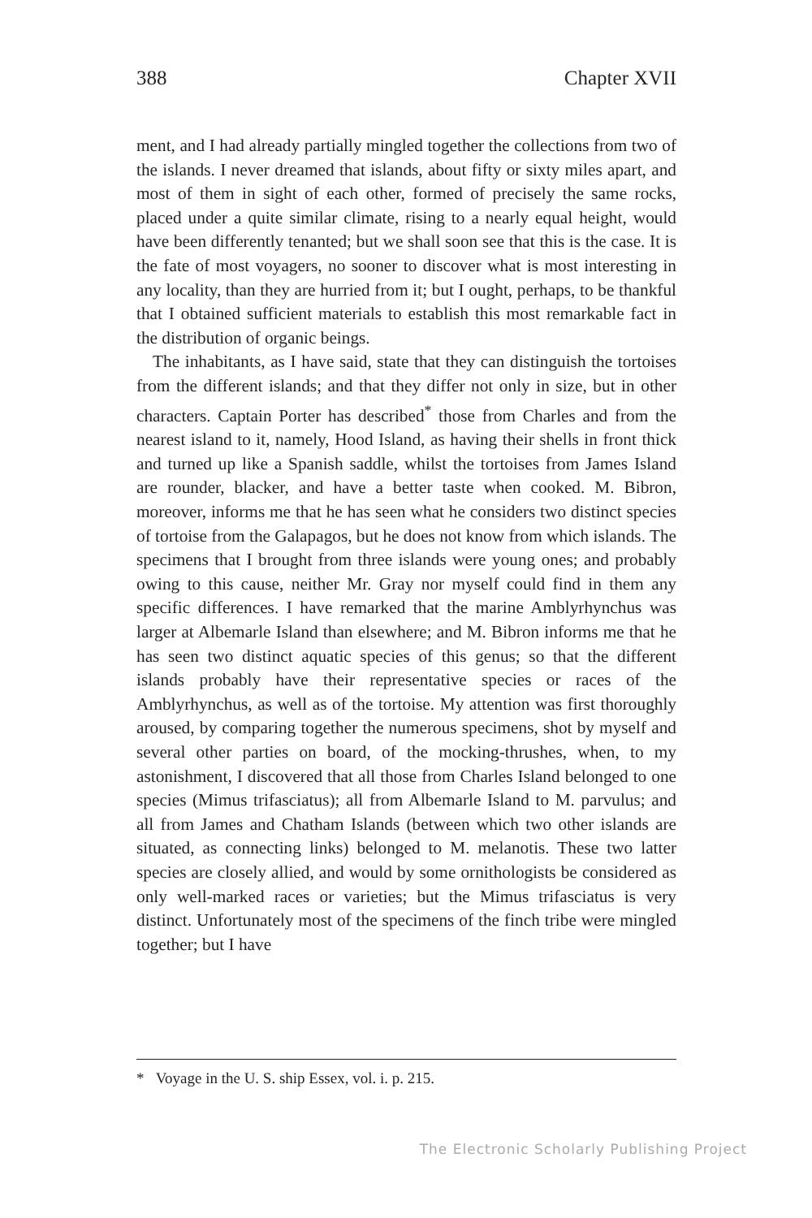388 Chapter XVII
ment, and I had already partially mingled together the collections from two of the islands. I never dreamed that islands, about fifty or sixty miles apart, and most of them in sight of each other, formed of precisely the same rocks, placed under a quite similar climate, rising to a nearly equal height, would have been differently tenanted; but we shall soon see that this is the case. It is the fate of most voyagers, no sooner to discover what is most interesting in any locality, than they are hurried from it; but I ought, perhaps, to be thankful that I obtained sufficient materials to establish this most remarkable fact in the distribution of organic beings.
The inhabitants, as I have said, state that they can distinguish the tortoises from the different islands; and that they differ not only in size, but in other characters. Captain Porter has described<sup>*</sup> those from Charles and from the nearest island to it, namely, Hood Island, as having their shells in front thick and turned up like a Spanish saddle, whilst the tortoises from James Island are rounder, blacker, and have a better taste when cooked. M. Bibron, moreover, informs me that he has seen what he considers two distinct species of tortoise from the Galapagos, but he does not know from which islands. The specimens that I brought from three islands were young ones; and probably owing to this cause, neither Mr. Gray nor myself could find in them any specific differences. I have remarked that the marine Amblyrhynchus was larger at Albemarle Island than elsewhere; and M. Bibron informs me that he has seen two distinct aquatic species of this genus; so that the different islands probably have their representative species or races of the Amblyrhynchus, as well as of the tortoise. My attention was first thoroughly aroused, by comparing together the numerous specimens, shot by myself and several other parties on board, of the mocking-thrushes, when, to my astonishment, I discovered that all those from Charles Island belonged to one species (Mimus trifasciatus); all from Albemarle Island to M. parvulus; and all from James and Chatham Islands (between which two other islands are situated, as connecting links) belonged to M. melanotis. These two latter species are closely allied, and would by some ornithologists be considered as only well-marked races or varieties; but the Mimus trifasciatus is very distinct. Unfortunately most of the specimens of the finch tribe were mingled together; but I have
* Voyage in the U. S. ship Essex, vol. i. p. 215.
The Electronic Scholarly Publishing Project